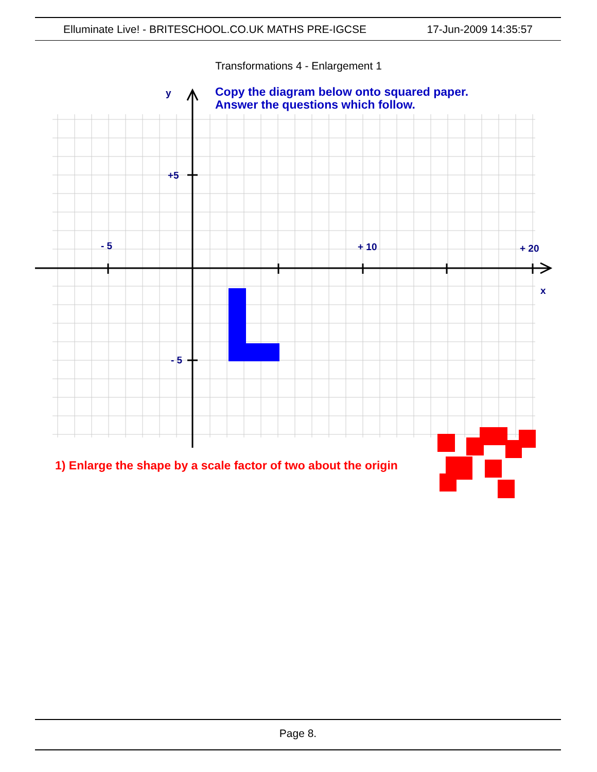Elluminate Live! - BRITESCHOOL.CO.UK MATHS PRE-IGCSE 17-Jun-2009 14:35:57
Transformations 4 - Enlargement 1
y
Copy the diagram below onto squared paper.
Answer the questions which follow.
+5
- 5
+ 10
+ 20
x
- 5
1) Enlarge the shape by a scale factor of two about the origin
Page 8.